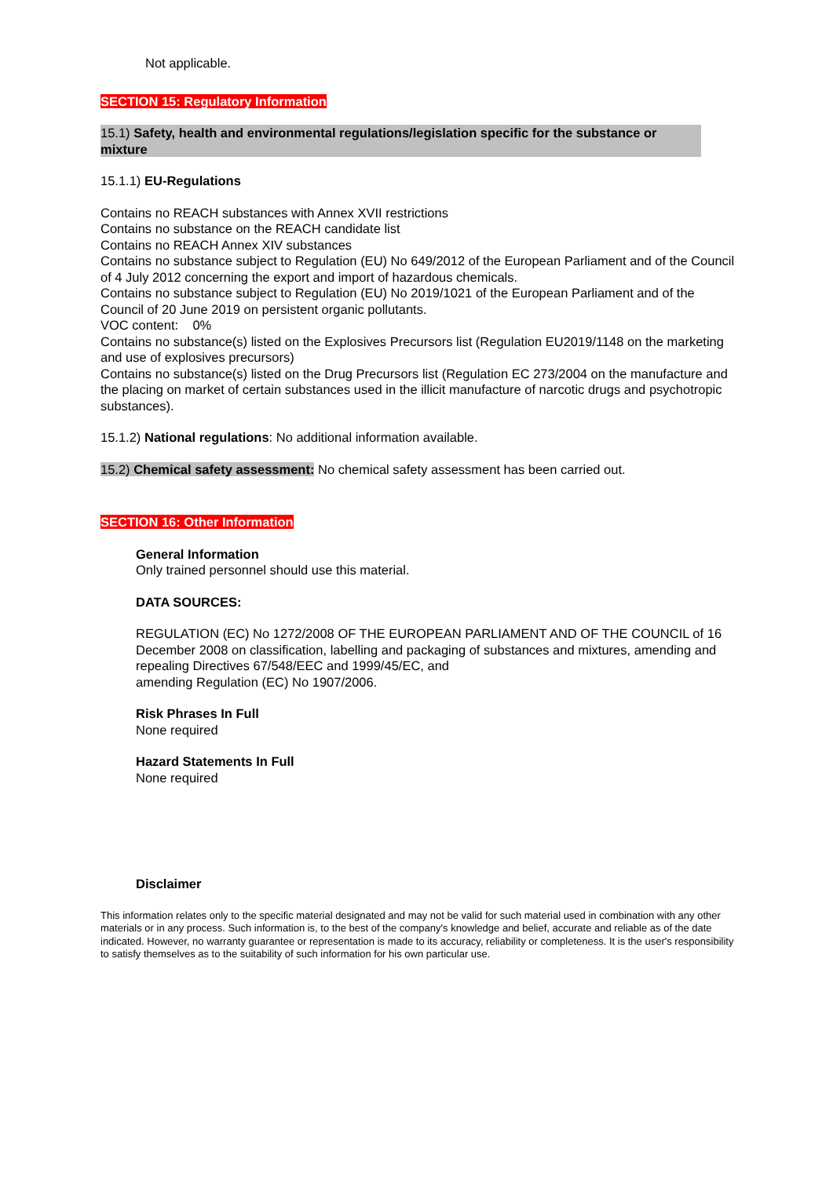Not applicable.
SECTION 15: Regulatory Information
15.1) Safety, health and environmental regulations/legislation specific for the substance or mixture
15.1.1) EU-Regulations
Contains no REACH substances with Annex XVII restrictions
Contains no substance on the REACH candidate list
Contains no REACH Annex XIV substances
Contains no substance subject to Regulation (EU) No 649/2012 of the European Parliament and of the Council of 4 July 2012 concerning the export and import of hazardous chemicals.
Contains no substance subject to Regulation (EU) No 2019/1021 of the European Parliament and of the Council of 20 June 2019 on persistent organic pollutants.
VOC content: 0%
Contains no substance(s) listed on the Explosives Precursors list (Regulation EU2019/1148 on the marketing and use of explosives precursors)
Contains no substance(s) listed on the Drug Precursors list (Regulation EC 273/2004 on the manufacture and the placing on market of certain substances used in the illicit manufacture of narcotic drugs and psychotropic substances).
15.1.2) National regulations: No additional information available.
15.2) Chemical safety assessment: No chemical safety assessment has been carried out.
SECTION 16: Other Information
General Information
Only trained personnel should use this material.
DATA SOURCES:
REGULATION (EC) No 1272/2008 OF THE EUROPEAN PARLIAMENT AND OF THE COUNCIL of 16 December 2008 on classification, labelling and packaging of substances and mixtures, amending and repealing Directives 67/548/EEC and 1999/45/EC, and
amending Regulation (EC) No 1907/2006.
Risk Phrases In Full
None required
Hazard Statements In Full
None required
Disclaimer
This information relates only to the specific material designated and may not be valid for such material used in combination with any other materials or in any process. Such information is, to the best of the company's knowledge and belief, accurate and reliable as of the date indicated. However, no warranty guarantee or representation is made to its accuracy, reliability or completeness. It is the user's responsibility to satisfy themselves as to the suitability of such information for his own particular use.